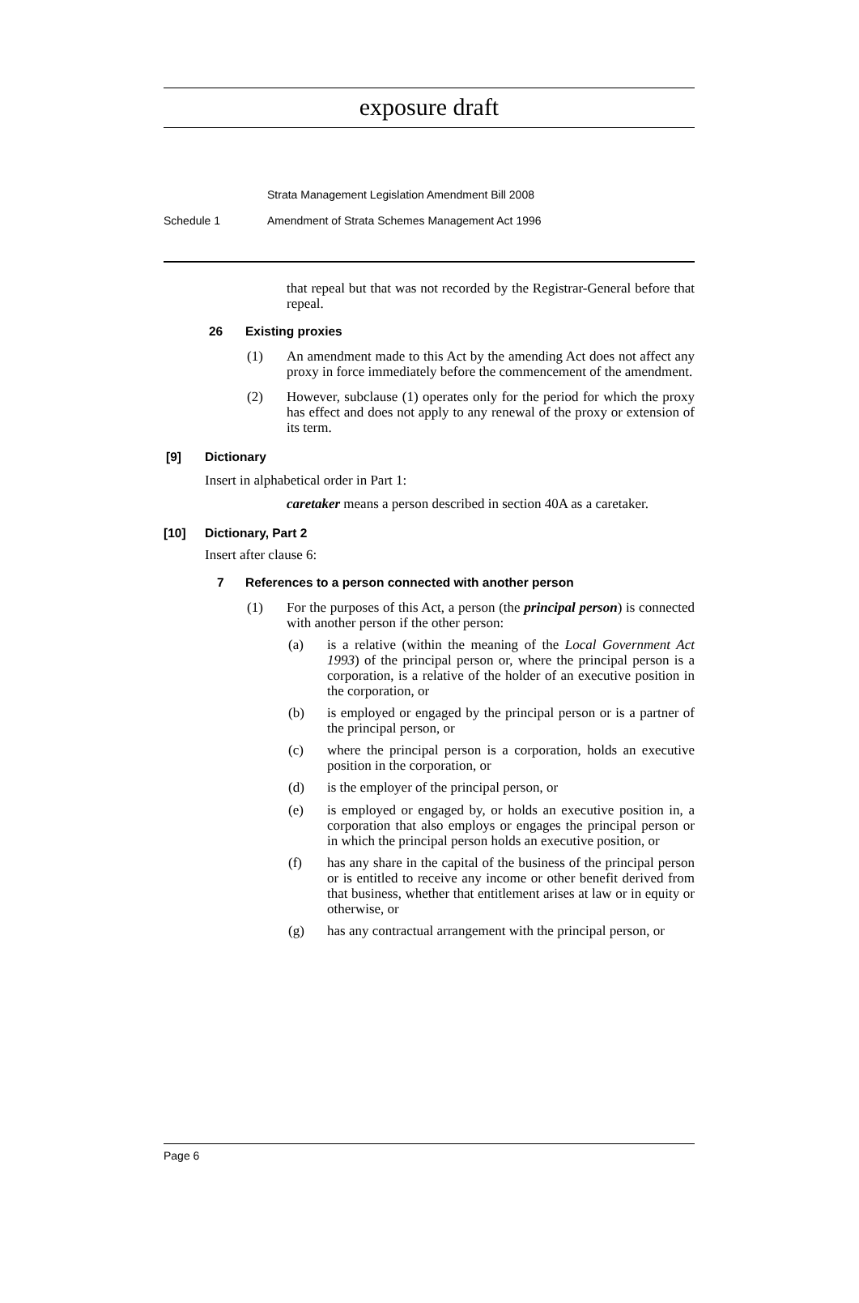exposure draft
Strata Management Legislation Amendment Bill 2008
Schedule 1 Amendment of Strata Schemes Management Act 1996
that repeal but that was not recorded by the Registrar-General before that repeal.
26 Existing proxies
(1)
An amendment made to this Act by the amending Act does not affect any proxy in force immediately before the commencement of the amendment.
(2)
However, subclause (1) operates only for the period for which the proxy has effect and does not apply to any renewal of the proxy or extension of its term.
[9] Dictionary
Insert in alphabetical order in Part 1:
caretaker means a person described in section 40A as a caretaker.
[10] Dictionary, Part 2
Insert after clause 6:
7 References to a person connected with another person
(1)
For the purposes of this Act, a person (the principal person) is connected with another person if the other person:
(a)
is a relative (within the meaning of the Local Government Act 1993) of the principal person or, where the principal person is a corporation, is a relative of the holder of an executive position in the corporation, or
(b)
is employed or engaged by the principal person or is a partner of the principal person, or
(c)
where the principal person is a corporation, holds an executive position in the corporation, or
(d)
is the employer of the principal person, or
(e)
is employed or engaged by, or holds an executive position in, a corporation that also employs or engages the principal person or in which the principal person holds an executive position, or
(f)
has any share in the capital of the business of the principal person or is entitled to receive any income or other benefit derived from that business, whether that entitlement arises at law or in equity or otherwise, or
(g)
has any contractual arrangement with the principal person, or
Page 6